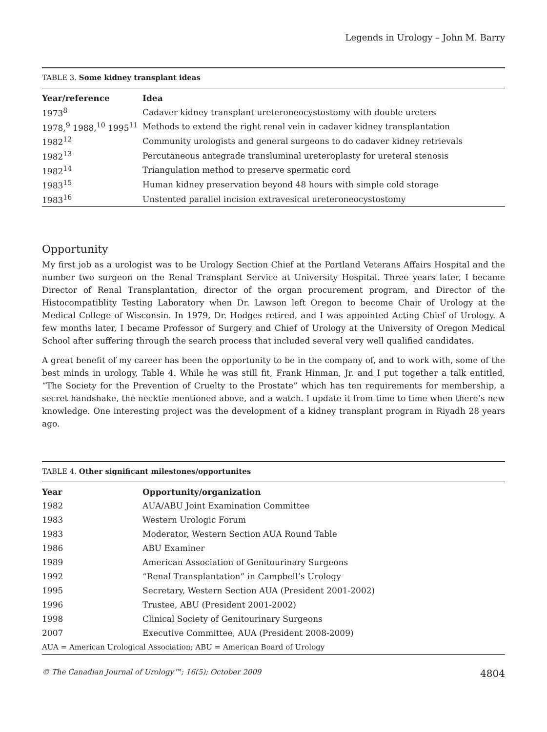Legends in Urology – John M. Barry
TABLE 3. Some kidney transplant ideas
| Year/reference | Idea |
| --- | --- |
| 1973<sup>8</sup> | Cadaver kidney transplant ureteroneocystostomy with double ureters |
| 1978,<sup>9</sup> 1988,<sup>10</sup> 1995<sup>11</sup> | Methods to extend the right renal vein in cadaver kidney transplantation |
| 1982<sup>12</sup> | Community urologists and general surgeons to do cadaver kidney retrievals |
| 1982<sup>13</sup> | Percutaneous antegrade transluminal ureteroplasty for ureteral stenosis |
| 1982<sup>14</sup> | Triangulation method to preserve spermatic cord |
| 1983<sup>15</sup> | Human kidney preservation beyond 48 hours with simple cold storage |
| 1983<sup>16</sup> | Unstented parallel incision extravesical ureteroneocystostomy |
Opportunity
My first job as a urologist was to be Urology Section Chief at the Portland Veterans Affairs Hospital and the number two surgeon on the Renal Transplant Service at University Hospital. Three years later, I became Director of Renal Transplantation, director of the organ procurement program, and Director of the Histocompatiblity Testing Laboratory when Dr. Lawson left Oregon to become Chair of Urology at the Medical College of Wisconsin. In 1979, Dr. Hodges retired, and I was appointed Acting Chief of Urology. A few months later, I became Professor of Surgery and Chief of Urology at the University of Oregon Medical School after suffering through the search process that included several very well qualified candidates.
A great benefit of my career has been the opportunity to be in the company of, and to work with, some of the best minds in urology, Table 4. While he was still fit, Frank Hinman, Jr. and I put together a talk entitled, “The Society for the Prevention of Cruelty to the Prostate” which has ten requirements for membership, a secret handshake, the necktie mentioned above, and a watch. I update it from time to time when there’s new knowledge. One interesting project was the development of a kidney transplant program in Riyadh 28 years ago.
TABLE 4. Other significant milestones/opportunites
| Year | Opportunity/organization |
| --- | --- |
| 1982 | AUA/ABU Joint Examination Committee |
| 1983 | Western Urologic Forum |
| 1983 | Moderator, Western Section AUA Round Table |
| 1986 | ABU Examiner |
| 1989 | American Association of Genitourinary Surgeons |
| 1992 | “Renal Transplantation” in Campbell’s Urology |
| 1995 | Secretary, Western Section AUA (President 2001-2002) |
| 1996 | Trustee, ABU (President 2001-2002) |
| 1998 | Clinical Society of Genitourinary Surgeons |
| 2007 | Executive Committee, AUA (President 2008-2009) |
| AUA = American Urological Association; ABU = American Board of Urology | |
© The Canadian Journal of Urology™; 16(5); October 2009 4804